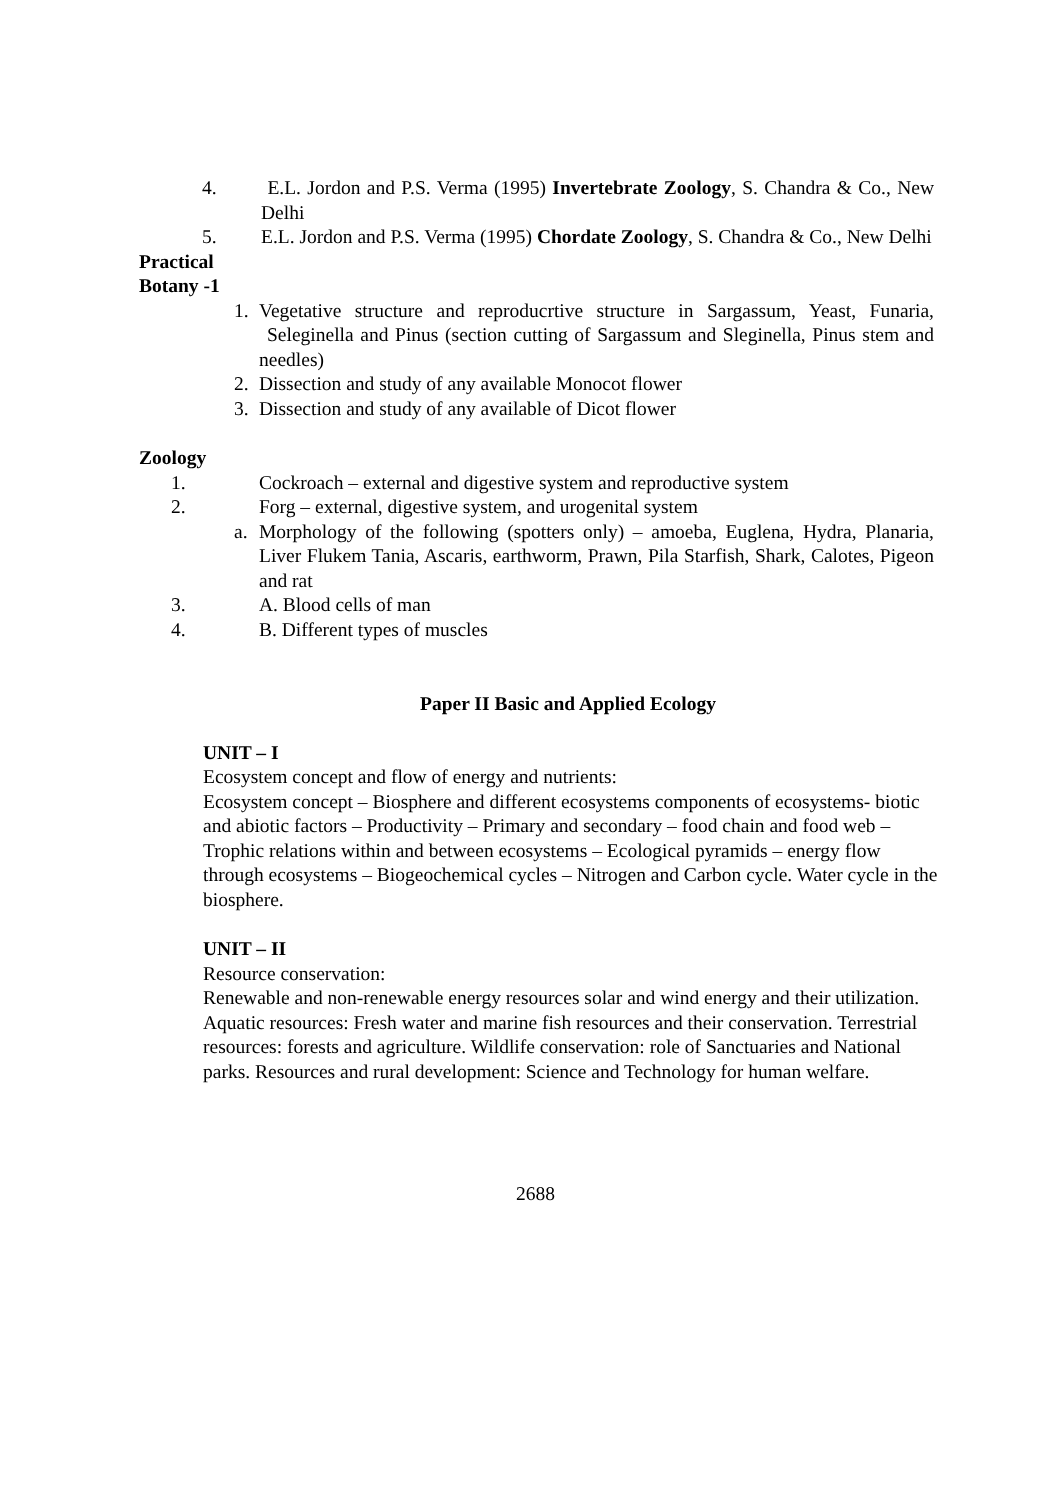4. E.L. Jordon and P.S. Verma (1995) Invertebrate Zoology, S. Chandra & Co., New Delhi
5. E.L. Jordon and P.S. Verma (1995) Chordate Zoology, S. Chandra & Co., New Delhi
Practical
Botany -1
1. Vegetative structure and reproducrtive structure in Sargassum, Yeast, Funaria, Seleginella and Pinus (section cutting of Sargassum and Sleginella, Pinus stem and needles)
2. Dissection and study of any available Monocot flower
3. Dissection and study of any available of Dicot flower
Zoology
1. Cockroach – external and digestive system and reproductive system
2. Forg – external, digestive system, and urogenital system
a. Morphology of the following (spotters only) – amoeba, Euglena, Hydra, Planaria, Liver Flukem Tania, Ascaris, earthworm, Prawn, Pila Starfish, Shark, Calotes, Pigeon and rat
3. A. Blood cells of man
4. B. Different types of muscles
Paper II Basic and Applied Ecology
UNIT – I
Ecosystem concept and flow of energy and nutrients:
Ecosystem concept – Biosphere and different ecosystems components of ecosystems- biotic and abiotic factors – Productivity – Primary and secondary – food chain and food web – Trophic relations within and between ecosystems – Ecological pyramids – energy flow through ecosystems – Biogeochemical cycles – Nitrogen and Carbon cycle. Water cycle in the biosphere.
UNIT – II
Resource conservation:
Renewable and non-renewable energy resources solar and wind energy and their utilization. Aquatic resources: Fresh water and marine fish resources and their conservation. Terrestrial resources: forests and agriculture. Wildlife conservation: role of Sanctuaries and National parks. Resources and rural development: Science and Technology for human welfare.
2688